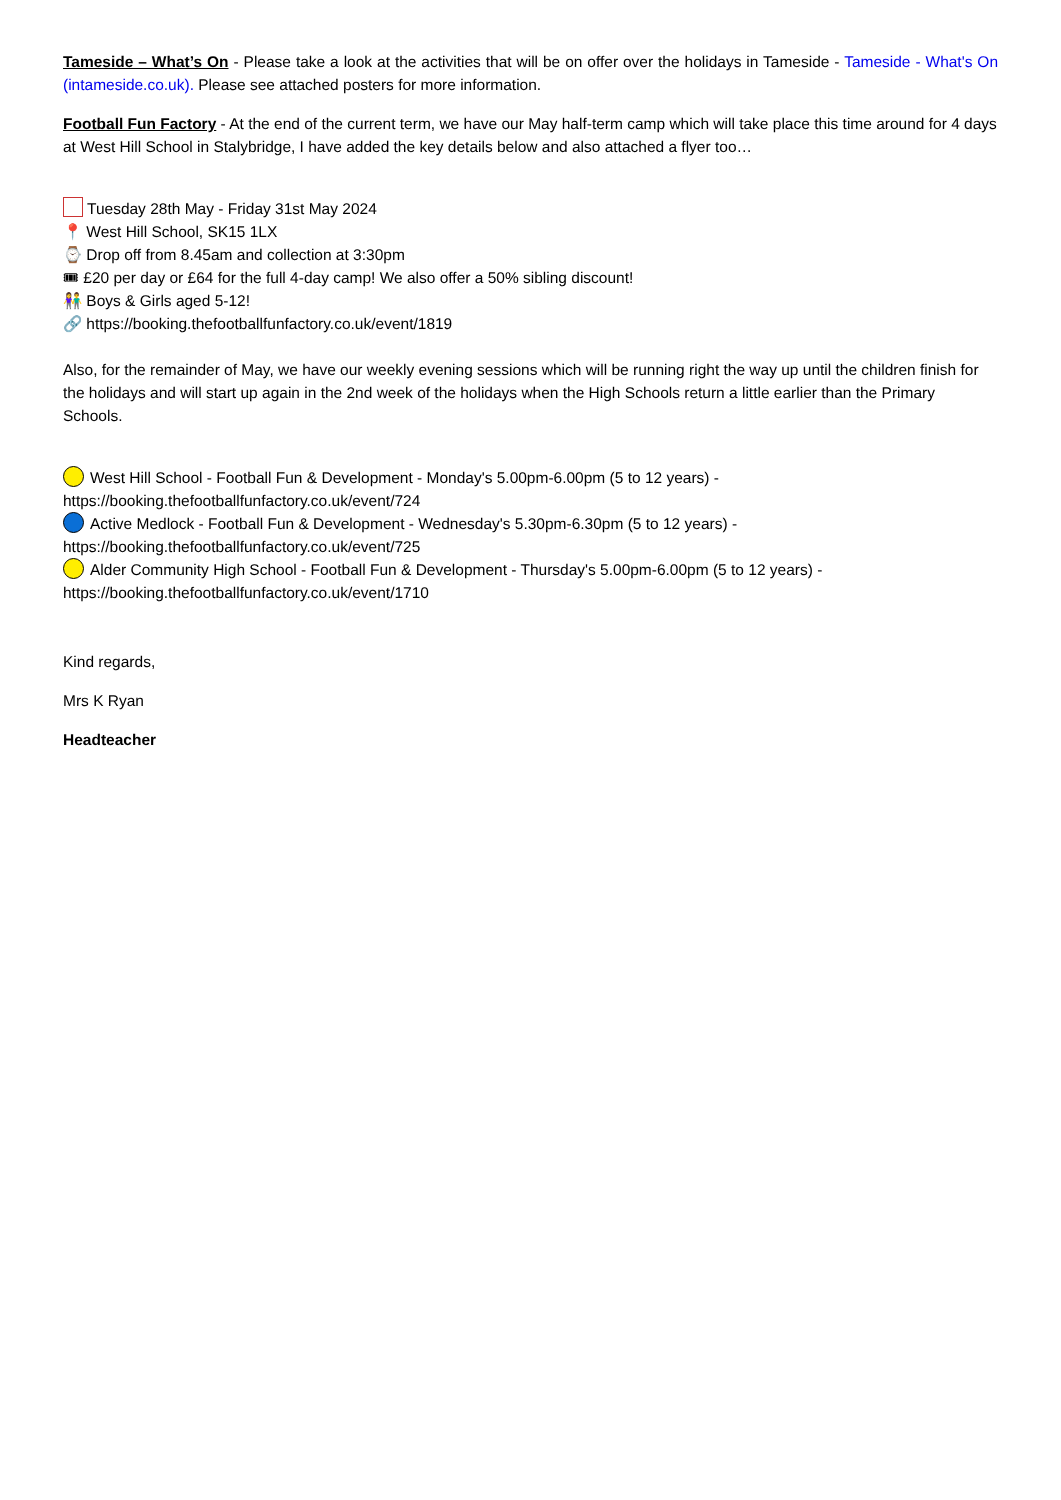Tameside – What’s On - Please take a look at the activities that will be on offer over the holidays in Tameside - Tameside - What's On (intameside.co.uk). Please see attached posters for more information.
Football Fun Factory - At the end of the current term, we have our May half-term camp which will take place this time around for 4 days at West Hill School in Stalybridge, I have added the key details below and also attached a flyer too…
Tuesday 28th May - Friday 31st May 2024
📍 West Hill School, SK15 1LX
⌚ Drop off from 8.45am and collection at 3:30pm
🎟 £20 per day or £64 for the full 4-day camp! We also offer a 50% sibling discount!
👫 Boys & Girls aged 5-12!
🔗 https://booking.thefootballfunfactory.co.uk/event/1819
Also, for the remainder of May, we have our weekly evening sessions which will be running right the way up until the children finish for the holidays and will start up again in the 2nd week of the holidays when the High Schools return a little earlier than the Primary Schools.
West Hill School - Football Fun & Development - Monday's 5.00pm-6.00pm (5 to 12 years) - https://booking.thefootballfunfactory.co.uk/event/724
Active Medlock - Football Fun & Development - Wednesday's 5.30pm-6.30pm (5 to 12 years) - https://booking.thefootballfunfactory.co.uk/event/725
Alder Community High School - Football Fun & Development - Thursday's 5.00pm-6.00pm (5 to 12 years) - https://booking.thefootballfunfactory.co.uk/event/1710
Kind regards,
Mrs K Ryan
Headteacher